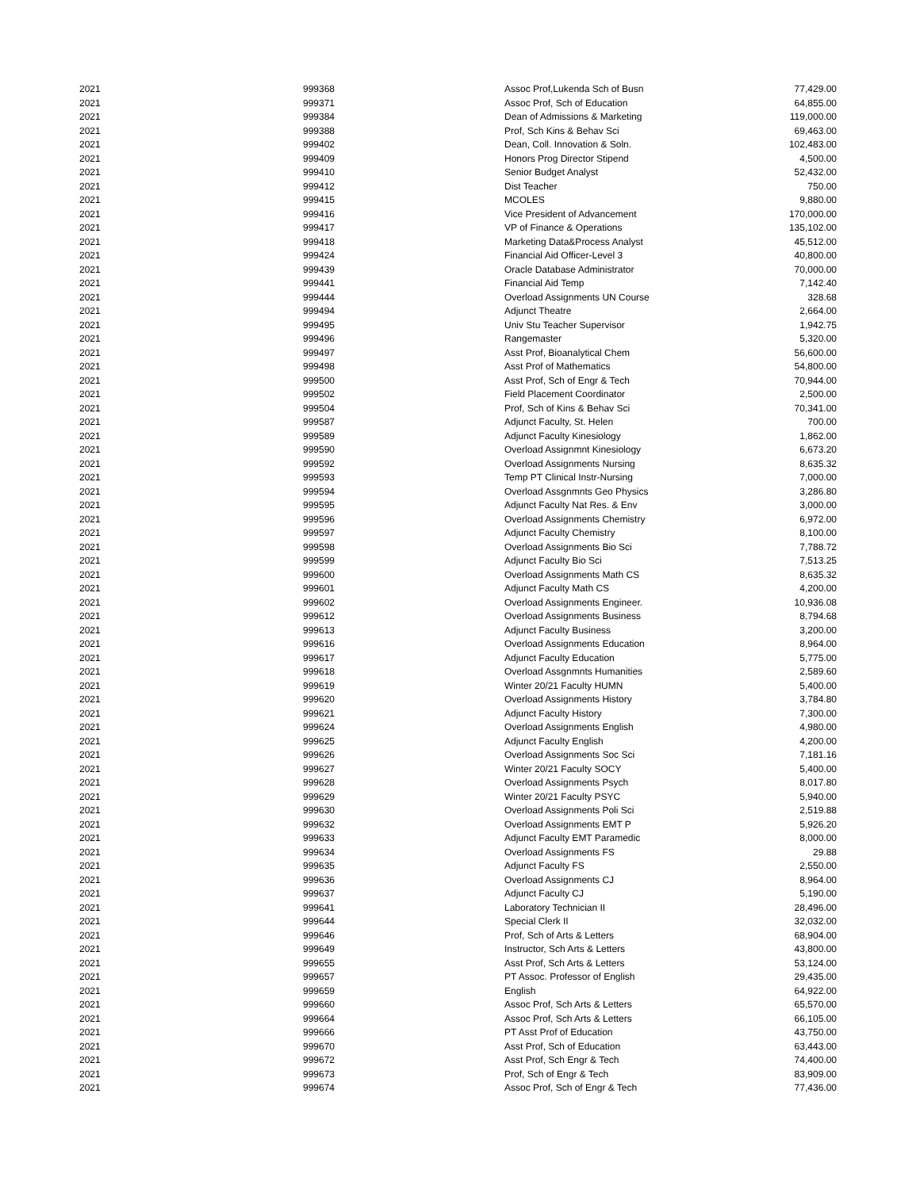| 2021 | 999368 | Assoc Prof,Lukenda Sch of Busn | 77,429.00 |
| 2021 | 999371 | Assoc Prof, Sch of Education | 64,855.00 |
| 2021 | 999384 | Dean of Admissions & Marketing | 119,000.00 |
| 2021 | 999388 | Prof, Sch Kins & Behav Sci | 69,463.00 |
| 2021 | 999402 | Dean, Coll. Innovation & Soln. | 102,483.00 |
| 2021 | 999409 | Honors Prog Director Stipend | 4,500.00 |
| 2021 | 999410 | Senior Budget Analyst | 52,432.00 |
| 2021 | 999412 | Dist Teacher | 750.00 |
| 2021 | 999415 | MCOLES | 9,880.00 |
| 2021 | 999416 | Vice President of Advancement | 170,000.00 |
| 2021 | 999417 | VP of Finance & Operations | 135,102.00 |
| 2021 | 999418 | Marketing Data&Process Analyst | 45,512.00 |
| 2021 | 999424 | Financial Aid Officer-Level 3 | 40,800.00 |
| 2021 | 999439 | Oracle Database Administrator | 70,000.00 |
| 2021 | 999441 | Financial Aid Temp | 7,142.40 |
| 2021 | 999444 | Overload Assignments UN Course | 328.68 |
| 2021 | 999494 | Adjunct Theatre | 2,664.00 |
| 2021 | 999495 | Univ Stu Teacher Supervisor | 1,942.75 |
| 2021 | 999496 | Rangemaster | 5,320.00 |
| 2021 | 999497 | Asst Prof, Bioanalytical Chem | 56,600.00 |
| 2021 | 999498 | Asst Prof of Mathematics | 54,800.00 |
| 2021 | 999500 | Asst Prof, Sch of Engr & Tech | 70,944.00 |
| 2021 | 999502 | Field Placement Coordinator | 2,500.00 |
| 2021 | 999504 | Prof, Sch of Kins & Behav Sci | 70,341.00 |
| 2021 | 999587 | Adjunct Faculty, St. Helen | 700.00 |
| 2021 | 999589 | Adjunct Faculty Kinesiology | 1,862.00 |
| 2021 | 999590 | Overload Assignmnt Kinesiology | 6,673.20 |
| 2021 | 999592 | Overload Assignments Nursing | 8,635.32 |
| 2021 | 999593 | Temp PT Clinical Instr-Nursing | 7,000.00 |
| 2021 | 999594 | Overload Assgnmnts Geo Physics | 3,286.80 |
| 2021 | 999595 | Adjunct Faculty Nat Res. & Env | 3,000.00 |
| 2021 | 999596 | Overload Assignments Chemistry | 6,972.00 |
| 2021 | 999597 | Adjunct Faculty Chemistry | 8,100.00 |
| 2021 | 999598 | Overload Assignments Bio Sci | 7,788.72 |
| 2021 | 999599 | Adjunct Faculty Bio Sci | 7,513.25 |
| 2021 | 999600 | Overload Assignments Math CS | 8,635.32 |
| 2021 | 999601 | Adjunct Faculty Math CS | 4,200.00 |
| 2021 | 999602 | Overload Assignments Engineer. | 10,936.08 |
| 2021 | 999612 | Overload Assignments Business | 8,794.68 |
| 2021 | 999613 | Adjunct Faculty Business | 3,200.00 |
| 2021 | 999616 | Overload Assignments Education | 8,964.00 |
| 2021 | 999617 | Adjunct Faculty Education | 5,775.00 |
| 2021 | 999618 | Overload Assgnmnts Humanities | 2,589.60 |
| 2021 | 999619 | Winter 20/21 Faculty HUMN | 5,400.00 |
| 2021 | 999620 | Overload Assignments History | 3,784.80 |
| 2021 | 999621 | Adjunct Faculty History | 7,300.00 |
| 2021 | 999624 | Overload Assignments English | 4,980.00 |
| 2021 | 999625 | Adjunct Faculty English | 4,200.00 |
| 2021 | 999626 | Overload Assignments Soc Sci | 7,181.16 |
| 2021 | 999627 | Winter 20/21 Faculty SOCY | 5,400.00 |
| 2021 | 999628 | Overload Assignments Psych | 8,017.80 |
| 2021 | 999629 | Winter 20/21 Faculty PSYC | 5,940.00 |
| 2021 | 999630 | Overload Assignments Poli Sci | 2,519.88 |
| 2021 | 999632 | Overload Assignments EMT P | 5,926.20 |
| 2021 | 999633 | Adjunct Faculty EMT Paramedic | 8,000.00 |
| 2021 | 999634 | Overload Assignments FS | 29.88 |
| 2021 | 999635 | Adjunct Faculty FS | 2,550.00 |
| 2021 | 999636 | Overload Assignments CJ | 8,964.00 |
| 2021 | 999637 | Adjunct Faculty CJ | 5,190.00 |
| 2021 | 999641 | Laboratory Technician II | 28,496.00 |
| 2021 | 999644 | Special Clerk II | 32,032.00 |
| 2021 | 999646 | Prof, Sch of Arts & Letters | 68,904.00 |
| 2021 | 999649 | Instructor, Sch Arts & Letters | 43,800.00 |
| 2021 | 999655 | Asst Prof, Sch Arts & Letters | 53,124.00 |
| 2021 | 999657 | PT Assoc. Professor of English | 29,435.00 |
| 2021 | 999659 | English | 64,922.00 |
| 2021 | 999660 | Assoc Prof, Sch Arts & Letters | 65,570.00 |
| 2021 | 999664 | Assoc Prof, Sch Arts & Letters | 66,105.00 |
| 2021 | 999666 | PT Asst Prof of Education | 43,750.00 |
| 2021 | 999670 | Asst Prof, Sch of Education | 63,443.00 |
| 2021 | 999672 | Asst Prof, Sch Engr & Tech | 74,400.00 |
| 2021 | 999673 | Prof, Sch of Engr & Tech | 83,909.00 |
| 2021 | 999674 | Assoc Prof, Sch of Engr & Tech | 77,436.00 |